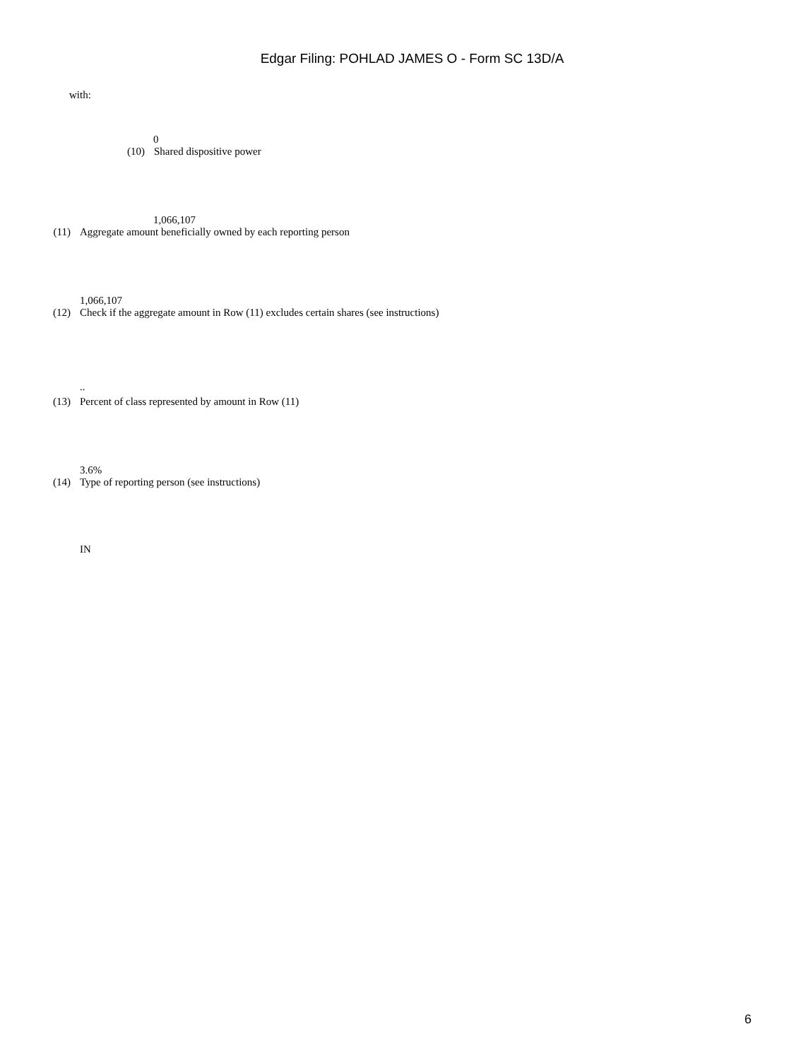Edgar Filing: POHLAD JAMES O - Form SC 13D/A
with:
0
(10) Shared dispositive power
1,066,107
(11) Aggregate amount beneficially owned by each reporting person
1,066,107
(12) Check if the aggregate amount in Row (11) excludes certain shares (see instructions)
..
(13) Percent of class represented by amount in Row (11)
3.6%
(14) Type of reporting person (see instructions)
IN
6